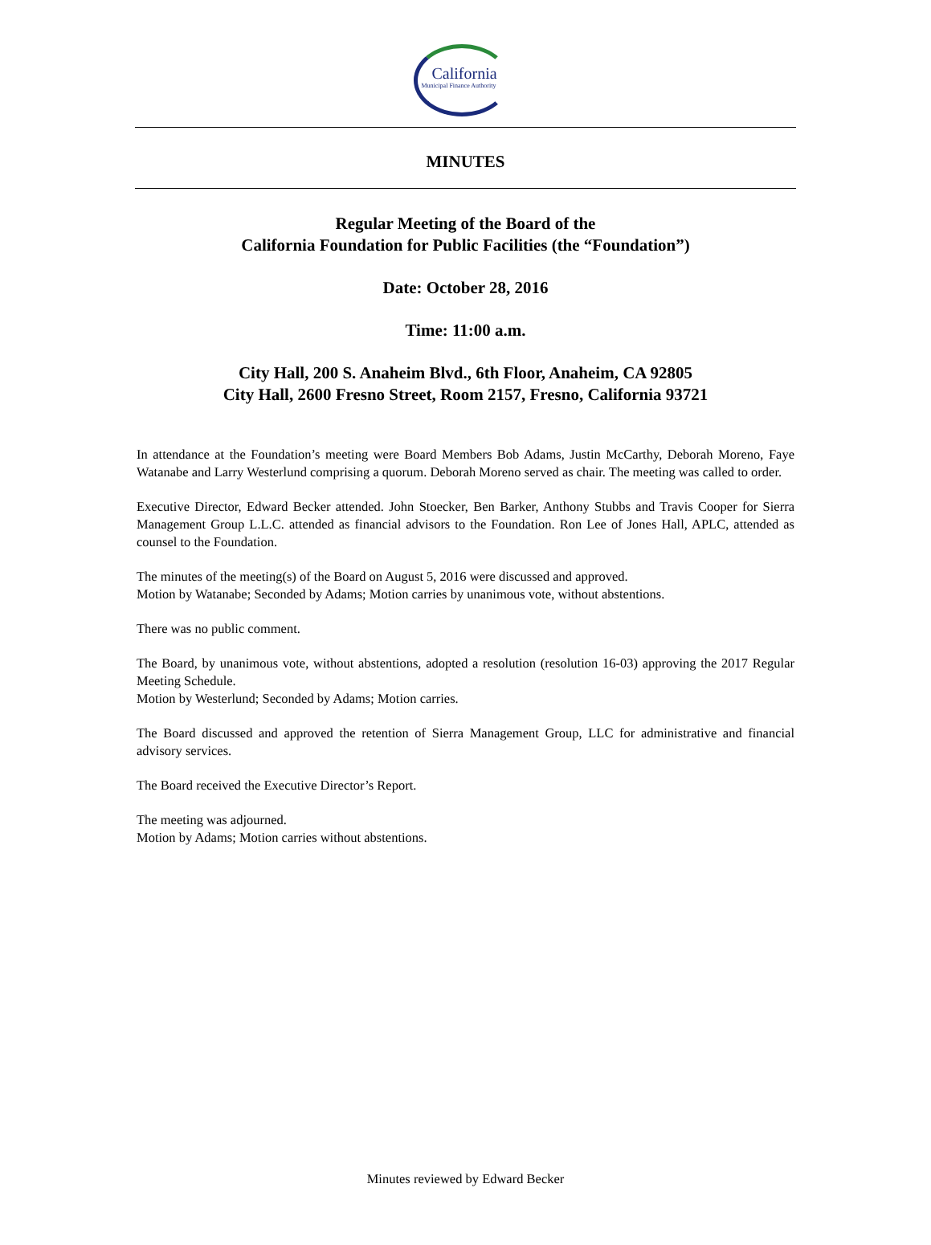California
Municipal Finance Authority
MINUTES
Regular Meeting of the Board of the
California Foundation for Public Facilities (the “Foundation”)
Date: October 28, 2016
Time: 11:00 a.m.
City Hall, 200 S. Anaheim Blvd., 6th Floor, Anaheim, CA 92805
City Hall, 2600 Fresno Street, Room 2157, Fresno, California 93721
In attendance at the Foundation’s meeting were Board Members Bob Adams, Justin McCarthy, Deborah Moreno, Faye Watanabe and Larry Westerlund comprising a quorum. Deborah Moreno served as chair. The meeting was called to order.
Executive Director, Edward Becker attended. John Stoecker, Ben Barker, Anthony Stubbs and Travis Cooper for Sierra Management Group L.L.C. attended as financial advisors to the Foundation. Ron Lee of Jones Hall, APLC, attended as counsel to the Foundation.
The minutes of the meeting(s) of the Board on August 5, 2016 were discussed and approved.
Motion by Watanabe; Seconded by Adams; Motion carries by unanimous vote, without abstentions.
There was no public comment.
The Board, by unanimous vote, without abstentions, adopted a resolution (resolution 16-03) approving the 2017 Regular Meeting Schedule.
Motion by Westerlund; Seconded by Adams; Motion carries.
The Board discussed and approved the retention of Sierra Management Group, LLC for administrative and financial advisory services.
The Board received the Executive Director’s Report.
The meeting was adjourned.
Motion by Adams; Motion carries without abstentions.
Minutes reviewed by Edward Becker